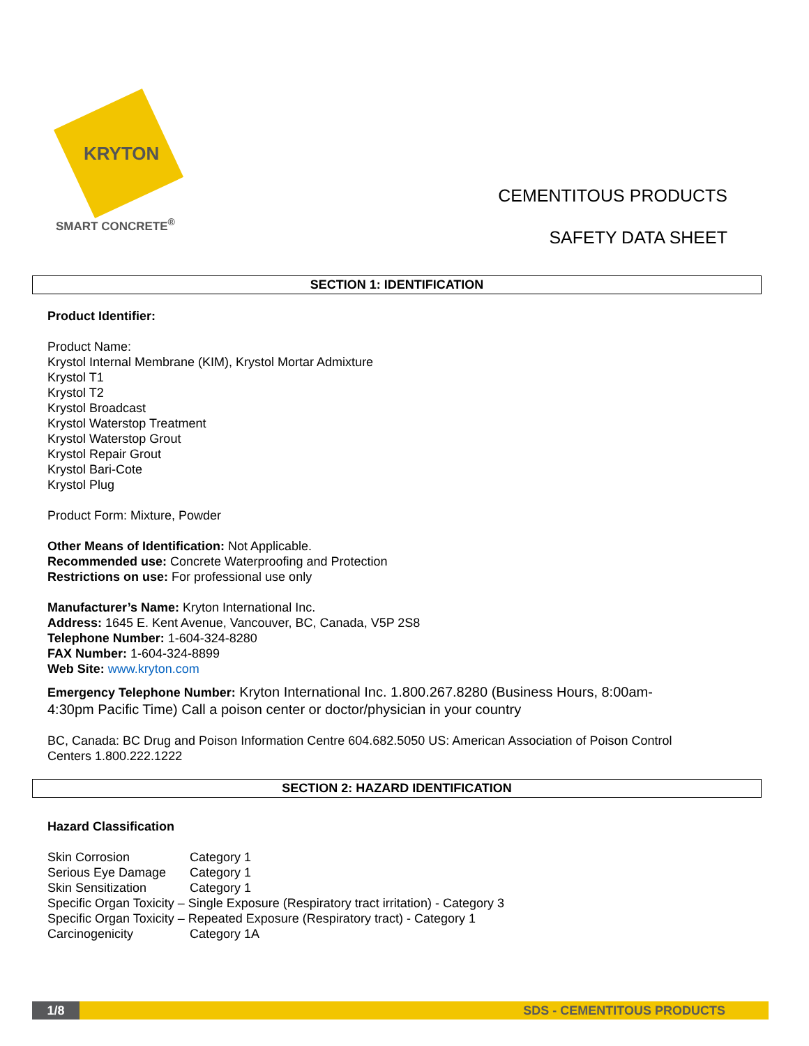KRYTON
SMART CONCRETE<sup>®</sup>
CEMENTITOUS PRODUCTS
SAFETY DATA SHEET
SECTION 1: IDENTIFICATION
Product Identifier:
Product Name:
Krystol Internal Membrane (KIM), Krystol Mortar Admixture
Krystol T1
Krystol T2
Krystol Broadcast
Krystol Waterstop Treatment
Krystol Waterstop Grout
Krystol Repair Grout
Krystol Bari-Cote
Krystol Plug
Product Form: Mixture, Powder
Other Means of Identification: Not Applicable.
Recommended use: Concrete Waterproofing and Protection
Restrictions on use: For professional use only
Manufacturer’s Name: Kryton International Inc.
Address: 1645 E. Kent Avenue, Vancouver, BC, Canada, V5P 2S8
Telephone Number: 1-604-324-8280
FAX Number: 1-604-324-8899
Web Site: www.kryton.com
Emergency Telephone Number: Kryton International Inc. 1.800.267.8280 (Business Hours, 8:00am-4:30pm Pacific Time) Call a poison center or doctor/physician in your country
BC, Canada: BC Drug and Poison Information Centre 604.682.5050 US: American Association of Poison Control Centers 1.800.222.1222
SECTION 2: HAZARD IDENTIFICATION
Hazard Classification
Skin Corrosion Category 1
Serious Eye Damage Category 1
Skin Sensitization Category 1
Specific Organ Toxicity – Single Exposure (Respiratory tract irritation) - Category 3
Specific Organ Toxicity – Repeated Exposure (Respiratory tract) - Category 1
Carcinogenicity Category 1A
1/8 SDS - CEMENTITOUS PRODUCTS